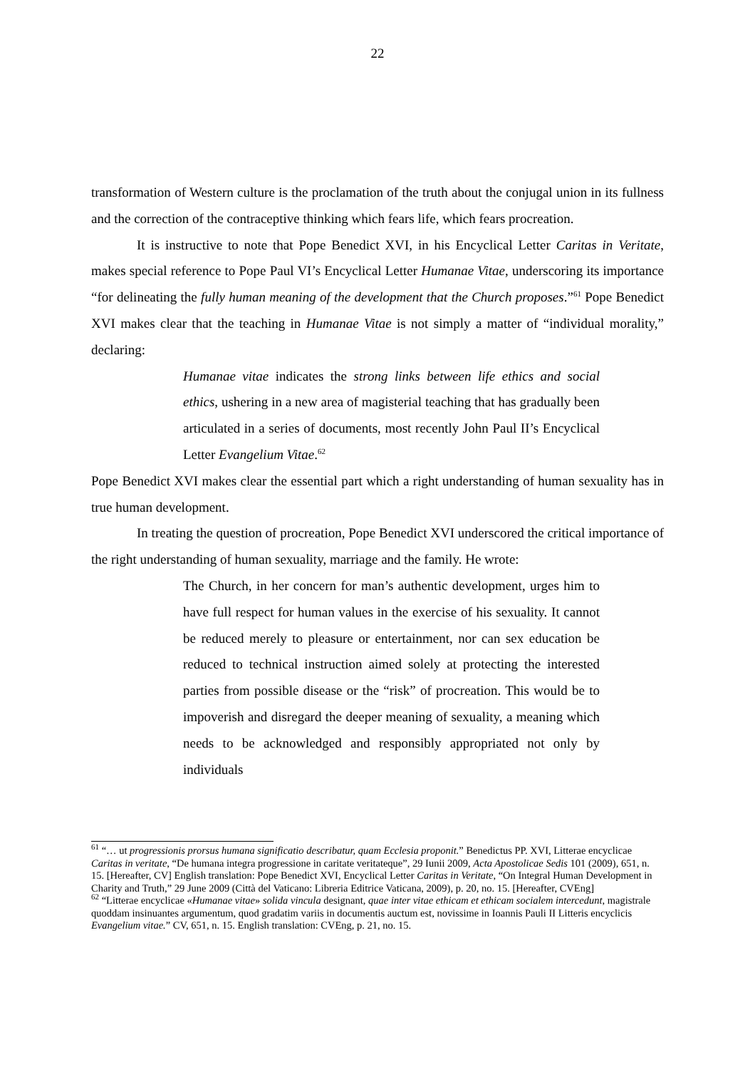22
transformation of Western culture is the proclamation of the truth about the conjugal union in its fullness and the correction of the contraceptive thinking which fears life, which fears procreation.
It is instructive to note that Pope Benedict XVI, in his Encyclical Letter Caritas in Veritate, makes special reference to Pope Paul VI’s Encyclical Letter Humanae Vitae, underscoring its importance “for delineating the fully human meaning of the development that the Church proposes.”<sup>61</sup> Pope Benedict XVI makes clear that the teaching in Humanae Vitae is not simply a matter of “individual morality,” declaring:
Humanae vitae indicates the strong links between life ethics and social ethics, ushering in a new area of magisterial teaching that has gradually been articulated in a series of documents, most recently John Paul II’s Encyclical Letter Evangelium Vitae.<sup>62</sup>
Pope Benedict XVI makes clear the essential part which a right understanding of human sexuality has in true human development.
In treating the question of procreation, Pope Benedict XVI underscored the critical importance of the right understanding of human sexuality, marriage and the family. He wrote:
The Church, in her concern for man’s authentic development, urges him to have full respect for human values in the exercise of his sexuality. It cannot be reduced merely to pleasure or entertainment, nor can sex education be reduced to technical instruction aimed solely at protecting the interested parties from possible disease or the “risk” of procreation. This would be to impoverish and disregard the deeper meaning of sexuality, a meaning which needs to be acknowledged and responsibly appropriated not only by individuals
<sup>61</sup> “… ut progressionis prorsus humana significatio describatur, quam Ecclesia proponit.” Benedictus PP. XVI, Litterae encyclicae Caritas in veritate, “De humana integra progressione in caritate veritateque”, 29 Iunii 2009, Acta Apostolicae Sedis 101 (2009), 651, n. 15. [Hereafter, CV] English translation: Pope Benedict XVI, Encyclical Letter Caritas in Veritate, “On Integral Human Development in Charity and Truth,” 29 June 2009 (Città del Vaticano: Libreria Editrice Vaticana, 2009), p. 20, no. 15. [Hereafter, CVEng]
<sup>62</sup> “Litterae encyclicae «Humanae vitae» solida vincula designant, quae inter vitae ethicam et ethicam socialem intercedunt, magistrale quoddam insinuantes argumentum, quod gradatim variis in documentis auctum est, novissime in Ioannis Pauli II Litteris encyclicis Evangelium vitae.” CV, 651, n. 15. English translation: CVEng, p. 21, no. 15.